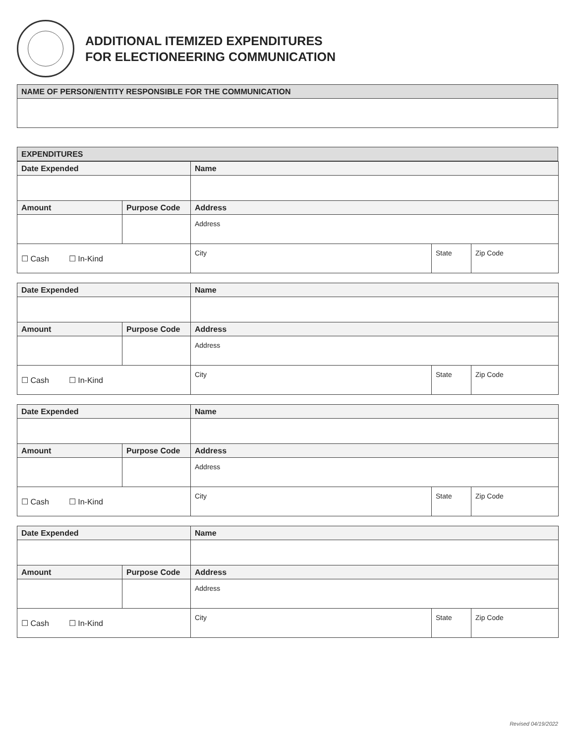ADDITIONAL ITEMIZED EXPENDITURES
FOR ELECTIONEERING COMMUNICATION
| NAME OF PERSON/ENTITY RESPONSIBLE FOR THE COMMUNICATION |
| --- |
| EXPENDITURES |
| --- |
| Date Expended | | Name | | |
| --- | --- | --- | --- | --- |
| Amount | Purpose Code | Address | | |
| | | Address | | |
| ☐ Cash ☐ In-Kind | | City | State | Zip Code |
| Date Expended | | Name | | |
| --- | --- | --- | --- | --- |
| Amount | Purpose Code | Address | | |
| | | Address | | |
| ☐ Cash ☐ In-Kind | | City | State | Zip Code |
| Date Expended | | Name | | |
| --- | --- | --- | --- | --- |
| Amount | Purpose Code | Address | | |
| | | Address | | |
| ☐ Cash ☐ In-Kind | | City | State | Zip Code |
| Date Expended | | Name | | |
| --- | --- | --- | --- | --- |
| Amount | Purpose Code | Address | | |
| | | Address | | |
| ☐ Cash ☐ In-Kind | | City | State | Zip Code |
Revised 04/19/2022